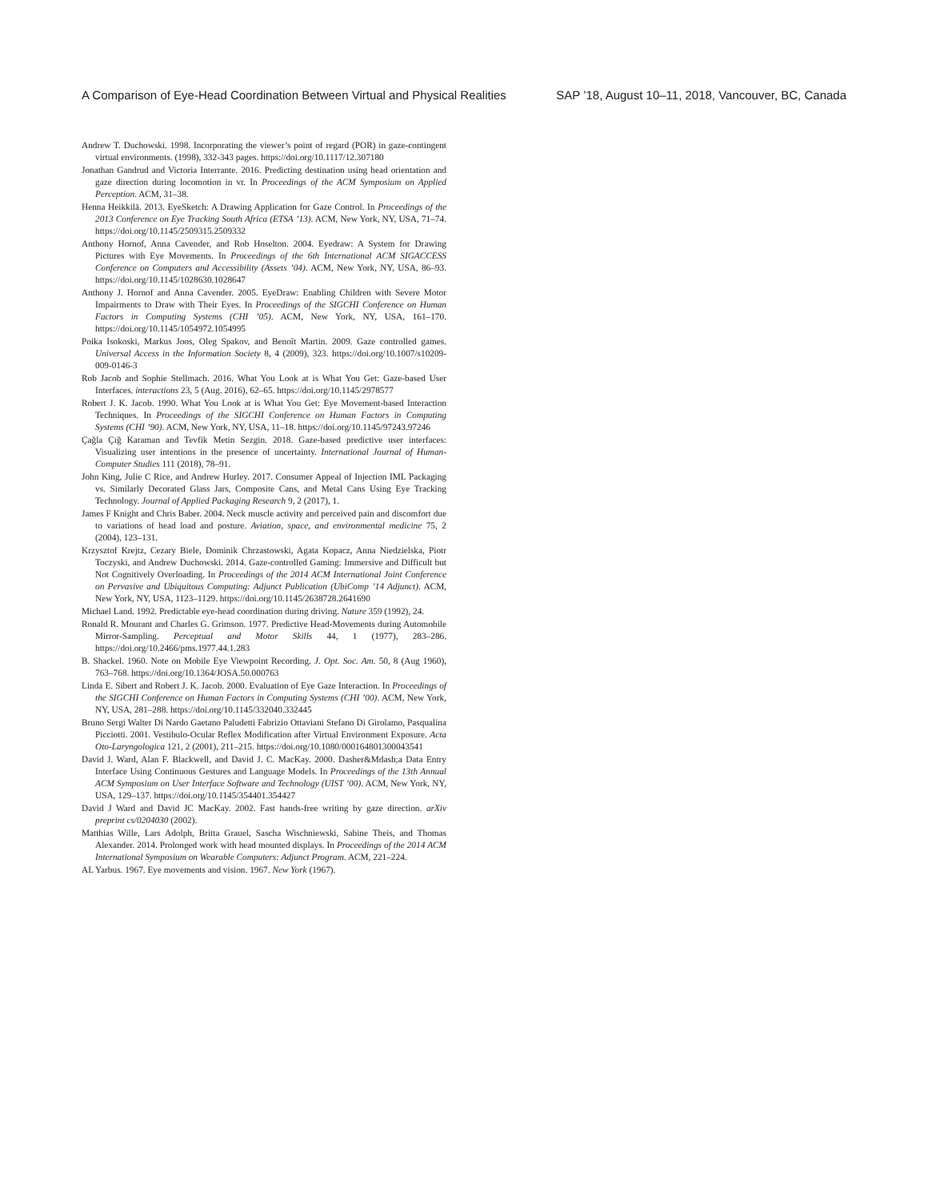A Comparison of Eye-Head Coordination Between Virtual and Physical Realities SAP ’18, August 10–11, 2018, Vancouver, BC, Canada
Andrew T. Duchowski. 1998. Incorporating the viewer’s point of regard (POR) in gaze-contingent virtual environments. (1998), 332-343 pages. https://doi.org/10.1117/12.307180
Jonathan Gandrud and Victoria Interrante. 2016. Predicting destination using head orientation and gaze direction during locomotion in vr. In Proceedings of the ACM Symposium on Applied Perception. ACM, 31–38.
Henna Heikkilä. 2013. EyeSketch: A Drawing Application for Gaze Control. In Proceedings of the 2013 Conference on Eye Tracking South Africa (ETSA ’13). ACM, New York, NY, USA, 71–74. https://doi.org/10.1145/2509315.2509332
Anthony Hornof, Anna Cavender, and Rob Hoselton. 2004. Eyedraw: A System for Drawing Pictures with Eye Movements. In Proceedings of the 6th International ACM SIGACCESS Conference on Computers and Accessibility (Assets ’04). ACM, New York, NY, USA, 86–93. https://doi.org/10.1145/1028630.1028647
Anthony J. Hornof and Anna Cavender. 2005. EyeDraw: Enabling Children with Severe Motor Impairments to Draw with Their Eyes. In Proceedings of the SIGCHI Conference on Human Factors in Computing Systems (CHI ’05). ACM, New York, NY, USA, 161–170. https://doi.org/10.1145/1054972.1054995
Poika Isokoski, Markus Joos, Oleg Spakov, and Benoît Martin. 2009. Gaze controlled games. Universal Access in the Information Society 8, 4 (2009), 323. https://doi.org/10.1007/s10209-009-0146-3
Rob Jacob and Sophie Stellmach. 2016. What You Look at is What You Get: Gaze-based User Interfaces. interactions 23, 5 (Aug. 2016), 62–65. https://doi.org/10.1145/2978577
Robert J. K. Jacob. 1990. What You Look at is What You Get: Eye Movement-based Interaction Techniques. In Proceedings of the SIGCHI Conference on Human Factors in Computing Systems (CHI ’90). ACM, New York, NY, USA, 11–18. https://doi.org/10.1145/97243.97246
Çağla Çığ Karaman and Tevfik Metin Sezgin. 2018. Gaze-based predictive user interfaces: Visualizing user intentions in the presence of uncertainty. International Journal of Human-Computer Studies 111 (2018), 78–91.
John King, Julie C Rice, and Andrew Hurley. 2017. Consumer Appeal of Injection IML Packaging vs. Similarly Decorated Glass Jars, Composite Cans, and Metal Cans Using Eye Tracking Technology. Journal of Applied Packaging Research 9, 2 (2017), 1.
James F Knight and Chris Baber. 2004. Neck muscle activity and perceived pain and discomfort due to variations of head load and posture. Aviation, space, and environmental medicine 75, 2 (2004), 123–131.
Krzysztof Krejtz, Cezary Biele, Dominik Chrzastowski, Agata Kopacz, Anna Niedzielska, Piotr Toczyski, and Andrew Duchowski. 2014. Gaze-controlled Gaming: Immersive and Difficult but Not Cognitively Overloading. In Proceedings of the 2014 ACM International Joint Conference on Pervasive and Ubiquitous Computing: Adjunct Publication (UbiComp ’14 Adjunct). ACM, New York, NY, USA, 1123–1129. https://doi.org/10.1145/2638728.2641690
Michael Land. 1992. Predictable eye-head coordination during driving. Nature 359 (1992), 24.
Ronald R. Mourant and Charles G. Grimson. 1977. Predictive Head-Movements during Automobile Mirror-Sampling. Perceptual and Motor Skills 44, 1 (1977), 283–286. https://doi.org/10.2466/pms.1977.44.1.283
B. Shackel. 1960. Note on Mobile Eye Viewpoint Recording. J. Opt. Soc. Am. 50, 8 (Aug 1960), 763–768. https://doi.org/10.1364/JOSA.50.000763
Linda E. Sibert and Robert J. K. Jacob. 2000. Evaluation of Eye Gaze Interaction. In Proceedings of the SIGCHI Conference on Human Factors in Computing Systems (CHI ’00). ACM, New York, NY, USA, 281–288. https://doi.org/10.1145/332040.332445
Bruno Sergi Walter Di Nardo Gaetano Paludetti Fabrizio Ottaviani Stefano Di Girolamo, Pasqualina Picciotti. 2001. Vestibulo-Ocular Reflex Modification after Virtual Environment Exposure. Acta Oto-Laryngologica 121, 2 (2001), 211–215. https://doi.org/10.1080/000164801300043541
David J. Ward, Alan F. Blackwell, and David J. C. MacKay. 2000. Dasher&Mdash;a Data Entry Interface Using Continuous Gestures and Language Models. In Proceedings of the 13th Annual ACM Symposium on User Interface Software and Technology (UIST ’00). ACM, New York, NY, USA, 129–137. https://doi.org/10.1145/354401.354427
David J Ward and David JC MacKay. 2002. Fast hands-free writing by gaze direction. arXiv preprint cs/0204030 (2002).
Matthias Wille, Lars Adolph, Britta Grauel, Sascha Wischniewski, Sabine Theis, and Thomas Alexander. 2014. Prolonged work with head mounted displays. In Proceedings of the 2014 ACM International Symposium on Wearable Computers: Adjunct Program. ACM, 221–224.
AL Yarbus. 1967. Eye movements and vision. 1967. New York (1967).